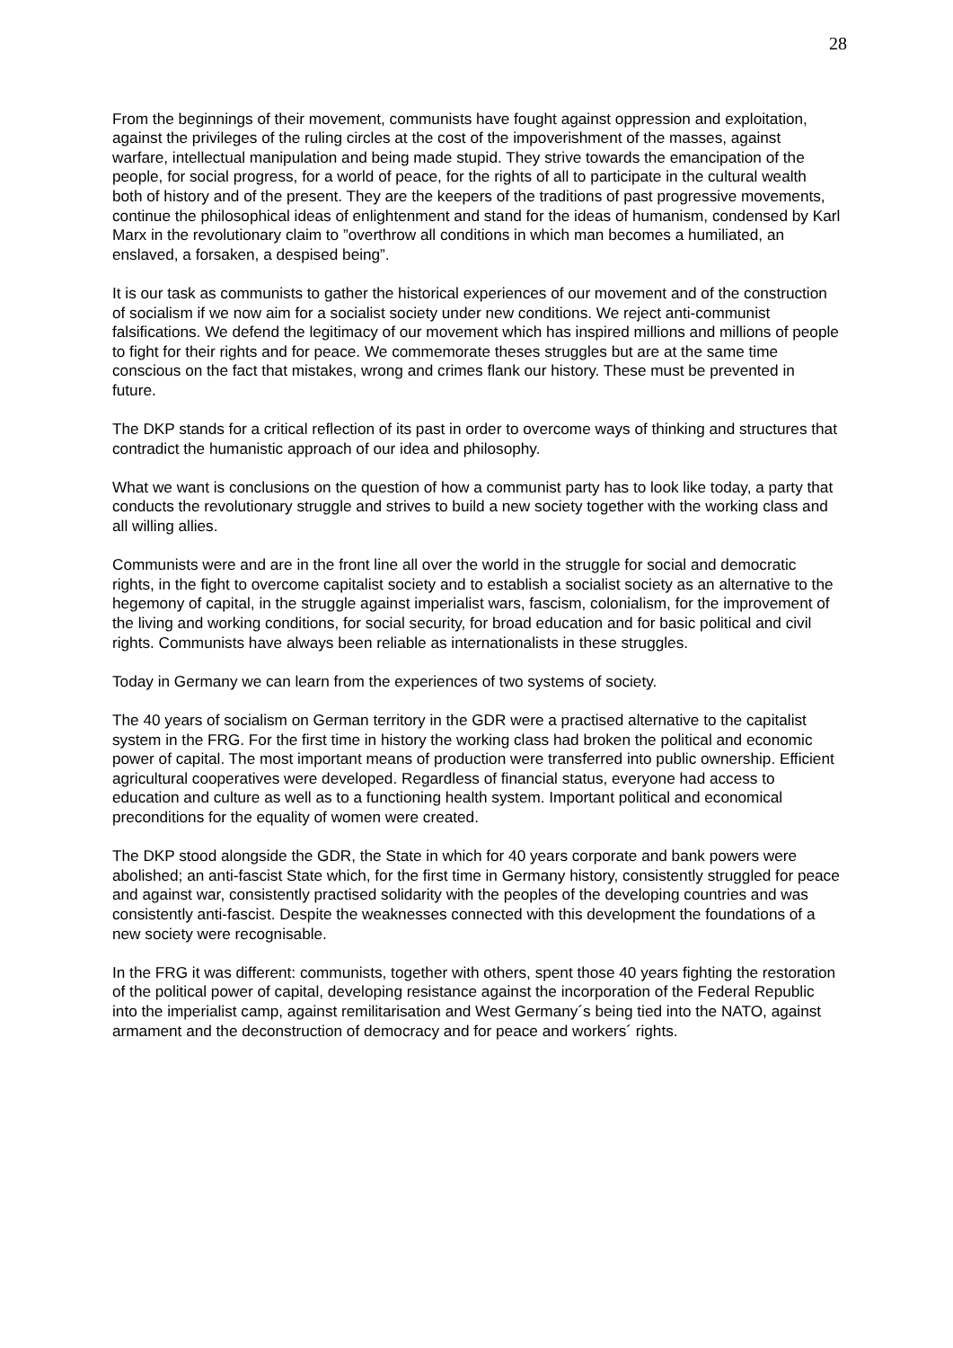28
From the beginnings of their movement, communists have fought against oppression and exploitation, against the privileges of the ruling circles at the cost of the impoverishment of the masses, against warfare, intellectual manipulation and being made stupid. They strive towards the emancipation of the people, for social progress, for a world of peace, for the rights of all to participate in the cultural wealth both of history and of the present. They are the keepers of the traditions of past progressive movements, continue the philosophical ideas of enlightenment and stand for the ideas of humanism, condensed by Karl Marx in the revolutionary claim to ”overthrow all conditions in which man becomes a humiliated, an enslaved, a forsaken, a despised being”.
It is our task as communists to gather the historical experiences of our movement and of the construction of socialism if we now aim for a socialist society under new conditions. We reject anti-communist falsifications. We defend the legitimacy of our movement which has inspired millions and millions of people to fight for their rights and for peace. We commemorate theses struggles but are at the same time conscious on the fact that mistakes, wrong and crimes flank our history. These must be prevented in future.
The DKP stands for a critical reflection of its past in order to overcome ways of thinking and structures that contradict the humanistic approach of our idea and philosophy.
What we want is conclusions on the question of how a communist party has to look like today, a party that conducts the revolutionary struggle and strives to build a new society together with the working class and all willing allies.
Communists were and are in the front line all over the world in the struggle for social and democratic rights, in the fight to overcome capitalist society and to establish a socialist society as an alternative to the hegemony of capital, in the struggle against imperialist wars, fascism, colonialism, for the improvement of the living and working conditions, for social security, for broad education and for basic political and civil rights. Communists have always been reliable as internationalists in these struggles.
Today in Germany we can learn from the experiences of two systems of society.
The 40 years of socialism on German territory in the GDR were a practised alternative to the capitalist system in the FRG. For the first time in history the working class had broken the political and economic power of capital. The most important means of production were transferred into public ownership. Efficient agricultural cooperatives were developed. Regardless of financial status, everyone had access to education and culture as well as to a functioning health system. Important political and economical preconditions for the equality of women were created.
The DKP stood alongside the GDR, the State in which for 40 years corporate and bank powers were abolished; an anti-fascist State which, for the first time in Germany history, consistently struggled for peace and against war, consistently practised solidarity with the peoples of the developing countries and was consistently anti-fascist. Despite the weaknesses connected with this development the foundations of a new society were recognisable.
In the FRG it was different: communists, together with others, spent those 40 years fighting the restoration of the political power of capital, developing resistance against the incorporation of the Federal Republic into the imperialist camp, against remilitarisation and West Germany´s being tied into the NATO, against armament and the deconstruction of democracy and for peace and workers´ rights.